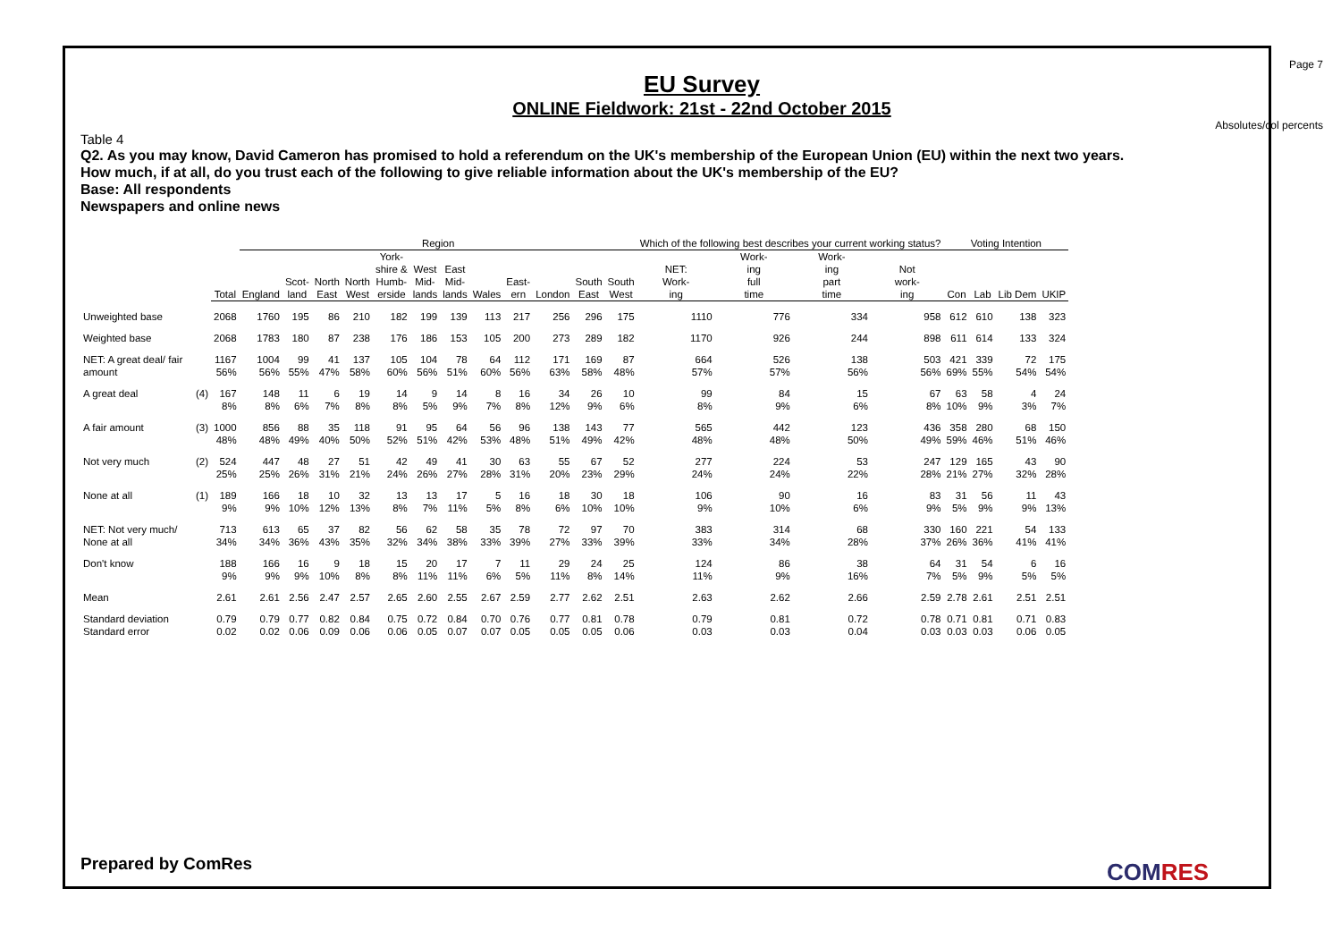Page 7
EU Survey
ONLINE Fieldwork: 21st - 22nd October 2015
Absolutes/col percents
Table 4
Q2. As you may know, David Cameron has promised to hold a referendum on the UK's membership of the European Union (EU) within the next two years.
How much, if at all, do you trust each of the following to give reliable information about the UK's membership of the EU?
Base: All respondents
Newspapers and online news
| | | | Region | | | | | | | | | | | | Which of the following best describes your current working status? | | | | Voting Intention | | | |
| --- | --- | --- | --- | --- | --- | --- | --- | --- | --- | --- | --- | --- | --- | --- | --- | --- | --- | --- | --- | --- | --- | --- |
| | | Total | England | Scot- land | North East | North West | York- shire & Humb- erside | West Mid- lands | East Mid- lands | Wales | East- ern | London | South East | South West | NET: Work- ing | Work- ing full time | Work- ing part time | Not work- ing | Con | Lab | Lib Dem | UKIP |
| Unweighted base | | 2068 | 1760 | 195 | 86 | 210 | 182 | 199 | 139 | 113 | 217 | 256 | 296 | 175 | 1110 | 776 | 334 | 958 | 612 | 610 | 138 | 323 |
| Weighted base | | 2068 | 1783 | 180 | 87 | 238 | 176 | 186 | 153 | 105 | 200 | 273 | 289 | 182 | 1170 | 926 | 244 | 898 | 611 | 614 | 133 | 324 |
| NET: A great deal/ fair amount | | 1167 56% | 1004 56% | 99 55% | 41 47% | 137 58% | 105 60% | 104 56% | 78 51% | 64 60% | 112 56% | 171 63% | 169 58% | 87 48% | 664 57% | 526 57% | 138 56% | 503 56% | 421 69% | 339 55% | 72 54% | 175 54% |
| A great deal | (4) | 167 8% | 148 8% | 11 6% | 6 7% | 19 8% | 14 8% | 9 5% | 14 9% | 8 7% | 16 8% | 34 12% | 26 9% | 10 6% | 99 8% | 84 9% | 15 6% | 67 8% | 63 10% | 58 9% | 4 3% | 24 7% |
| A fair amount | (3) | 1000 48% | 856 48% | 88 49% | 35 40% | 118 50% | 91 52% | 95 51% | 64 42% | 56 53% | 96 48% | 138 51% | 143 49% | 77 42% | 565 48% | 442 48% | 123 50% | 436 49% | 358 59% | 280 46% | 68 51% | 150 46% |
| Not very much | (2) | 524 25% | 447 25% | 48 26% | 27 31% | 51 21% | 42 24% | 49 26% | 41 27% | 30 28% | 63 31% | 55 20% | 67 23% | 52 29% | 277 24% | 224 24% | 53 22% | 247 28% | 129 21% | 165 27% | 43 32% | 90 28% |
| None at all | (1) | 189 9% | 166 9% | 18 10% | 10 12% | 32 13% | 13 8% | 13 7% | 17 11% | 5 5% | 16 8% | 18 6% | 30 10% | 18 10% | 106 9% | 90 10% | 16 6% | 83 9% | 31 5% | 56 9% | 11 9% | 43 13% |
| NET: Not very much/ None at all | | 713 34% | 613 34% | 65 36% | 37 43% | 82 35% | 56 32% | 62 34% | 58 38% | 35 33% | 78 39% | 72 27% | 97 33% | 70 39% | 383 33% | 314 34% | 68 28% | 330 37% | 160 26% | 221 36% | 54 41% | 133 41% |
| Don't know | | 188 9% | 166 9% | 16 9% | 9 10% | 18 8% | 15 8% | 20 11% | 17 11% | 7 6% | 11 5% | 29 11% | 24 8% | 25 14% | 124 11% | 86 9% | 38 16% | 64 7% | 31 5% | 54 9% | 6 5% | 16 5% |
| Mean | | 2.61 | 2.61 | 2.56 | 2.47 | 2.57 | 2.65 | 2.60 | 2.55 | 2.67 | 2.59 | 2.77 | 2.62 | 2.51 | 2.63 | 2.62 | 2.66 | 2.59 | 2.78 | 2.61 | 2.51 | 2.51 |
| Standard deviation Standard error | | 0.79 0.02 | 0.79 0.02 | 0.77 0.06 | 0.82 0.09 | 0.84 0.06 | 0.75 0.06 | 0.72 0.05 | 0.84 0.07 | 0.70 0.07 | 0.76 0.05 | 0.77 0.05 | 0.81 0.05 | 0.78 0.06 | 0.79 0.03 | 0.81 0.03 | 0.72 0.04 | 0.78 0.03 | 0.71 0.03 | 0.81 0.03 | 0.71 0.06 | 0.83 0.05 |
Prepared by ComRes COMRES